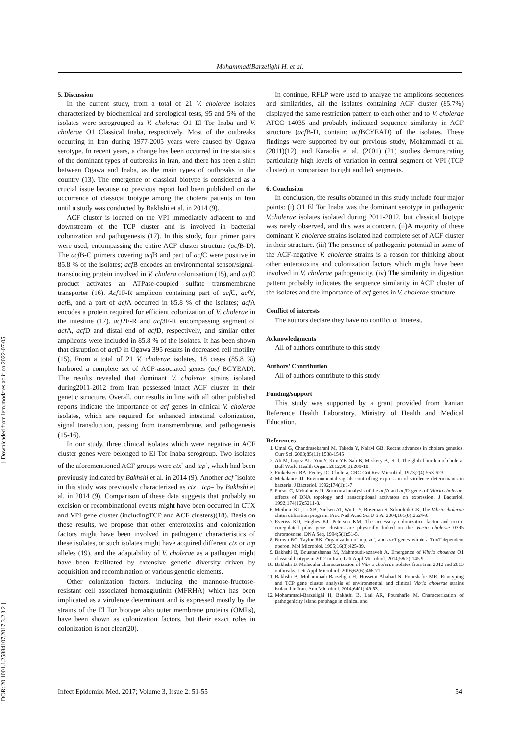MohammadiBarzelighi H. et al.
[ Downloaded from iem.modares.ac.ir on 2022-07-05 ]
[ DOR: 20.1001.1.25884107.2017.3.2.3.2 ]
5. Discussion
In the current study, from a total of 21 V. cholerae isolates characterized by biochemical and serological tests, 95 and 5% of the isolates were serogrouped as V. cholerae O1 El Tor Inaba and V. cholerae O1 Classical Inaba, respectively. Most of the outbreaks occurring in Iran during 1977-2005 years were caused by Ogawa serotype. In recent years, a change has been occurred in the statistics of the dominant types of outbreaks in Iran, and there has been a shift between Ogawa and Inaba, as the main types of outbreaks in the country (13). The emergence of classical biotype is considered as a crucial issue because no previous report had been published on the occurrence of classical biotype among the cholera patients in Iran until a study was conducted by Bakhshi et al. in 2014 (9).
ACF cluster is located on the VPI immediately adjacent to and downstream of the TCP cluster and is involved in bacterial colonization and pathogenesis (17). In this study, four primer pairs were used, encompassing the entire ACF cluster structure (acf B-D). The acf B-C primers covering acf B and part of acf C were positive in 85.8 % of the isolates; acf B encodes an environmental sensor/signal-transducing protein involved in V. cholera colonization (15), and acf C product activates an ATPase-coupled sulfate transmembrane transporter (16). Acf1F-R amplicon containing part of acf C, acf Y, acf E, and a part of acf A occurred in 85.8 % of the isolates; acf A encodes a protein required for efficient colonization of V. cholerae in the intestine (17). acf2F-R and acf3F-R encompassing segment of acf A, acf D and distal end of acf D, respectively, and similar other amplicons were included in 85.8 % of the isolates. It has been shown that disruption of acf D in Ogawa 395 results in decreased cell motility (15). From a total of 21 V. cholerae isolates, 18 cases (85.8 %) harbored a complete set of ACF-associated genes (acf BCYEAD). The results revealed that dominant V. cholerae strains isolated during2011-2012 from Iran possessed intact ACF cluster in their genetic structure. Overall, our results in line with all other published reports indicate the importance of acf genes in clinical V. cholerae isolates, which are required for enhanced intestinal colonization, signal transduction, passing from transmembrane, and pathogenesis (15-16).
In our study, three clinical isolates which were negative in ACF cluster genes were belonged to El Tor Inaba serogroup. Two isolates of the aforementioned ACF groups were ctx<sup>-</sup> and tcp<sup>-</sup>, which had been previously indicated by Bakhshi et al. in 2014 (9). Another acf <sup>-</sup>isolate in this study was previously characterized as ctx+ tcp– by Bakhshi et al. in 2014 (9). Comparison of these data suggests that probably an excision or recombinational events might have been occurred in CTX and VPI gene cluster (includingTCP and ACF clusters)(18). Basis on these results, we propose that other enterotoxins and colonization factors might have been involved in pathogenic characteristics of these isolates, or such isolates might have acquired different ctx or tcp alleles (19), and the adaptability of V. cholerae as a pathogen might have been facilitated by extensive genetic diversity driven by acquisition and recombination of various genetic elements.
Other colonization factors, including the mannose-fructose-resistant cell associated hemagglutinin (MFRHA) which has been implicated as a virulence determinant and is expressed mostly by the strains of the El Tor biotype also outer membrane proteins (OMPs), have been shown as colonization factors, but their exact roles in colonization is not clear(20).
In continue, RFLP were used to analyze the amplicons sequences and similarities, all the isolates containing ACF cluster (85.7%) displayed the same restriction pattern to each other and to V. cholerae ATCC 14035 and probably indicated sequence similarity in ACF structure (acf B-D, contain: acf BCYEAD) of the isolates. These findings were supported by our previous study, Mohammadi et al. (2011)(12), and Karaolis et al. (2001) (21) studies demonstrating particularly high levels of variation in central segment of VPI (TCP cluster) in comparison to right and left segments.
6. Conclusion
In conclusion, the results obtained in this study include four major points: (i) O1 El Tor Inaba was the dominant serotype in pathogenic V.cholerae isolates isolated during 2011-2012, but classical biotype was rarely observed, and this was a concern. (ii)A majority of these dominant V. cholerae strains isolated had complete set of ACF cluster in their structure. (iii) The presence of pathogenic potential in some of the ACF-negative V. cholerae strains is a reason for thinking about other enterotoxins and colonization factors which might have been involved in V. cholerae pathogenicity. (iv) The similarity in digestion pattern probably indicates the sequence similarity in ACF cluster of the isolates and the importance of acf genes in V. cholerae structure.
Conflict of interests
The authors declare they have no conflict of interest.
Acknowledgments
All of authors contribute to this study
Authors’ Contribution
All of authors contribute to this study
Funding/support
This study was supported by a grant provided from Iranian Reference Health Laboratory, Ministry of Health and Medical Education.
References
1. Umal G, Chandrasekaranl M, Takeda Y, NairM GB. Recent advances in cholera genetics. Curr Sci. 2003;85(11):1538-1545
2. Ali M, Lopez AL, You Y, Kim YE, Sah B, Maskery B, et al. The global burden of cholera. Bull World Health Organ. 2012;90(3):209-18.
3. Finkelstein RA, Feeley JC. Cholera. CRC Crit Rev Microbiol. 1973;2(4):553-623.
4. Mekalanos JJ. Environmental signals controlling expression of virulence determinants in bacteria. J Bacteriol. 1992;174(1):1-7
5. Parsot C, Mekalanos JJ. Structural analysis of the acf A and acf D genes of Vibrio cholerae: effects of DNA topology and transcriptional activators on expression. J Bacteriol. 1992;174(16):5211-8.
6. Meibom KL, Li XB, Nielsen AT, Wu C-Y, Roseman S, Schoolnik GK. The Vibrio cholerae chitin utilization program. Proc Natl Acad Sci U S A. 2004;101(8):2524-9.
7. Everiss KD, Hughes KJ, Peterson KM. The accessory colonization factor and toxin-coregulated pilus gene clusters are physically linked on the Vibrio cholerae 0395 chromosome. DNA Seq. 1994;5(1):51-5.
8. Brown RC, Taylor RK. Organization of tcp, acf, and tox T genes within a ToxT-dependent operon. Mol Microbiol. 1995;16(3):425-39.
9. Bakhshi B, Boustanshenas M, Mahmoudi-aznaveh A. Emergence of Vibrio cholerae O1 classical biotype in 2012 in Iran. Lett Appl Microbiol. 2014;58(2):145-9.
10. Bakhshi B. Molecular characterization of Vibrio cholerae isolates from Iran 2012 and 2013 outbreaks. Lett Appl Microbiol. 2016;62(6):466-71.
11. Bakhshi B, Mohammadi-Barzelighi H, Hosseini-Aliabad N, Pourshafie MR. Ribotyping and TCP gene cluster analysis of environmental and clinical Vibrio cholerae strains isolated in Iran. Ann Microbiol. 2014;64(1):49-53.
12. Mohammadi-Barzelighi H, Bakhshi B, Lari AR, Pourshafie M. Characterization of pathogenicity island prophage in clinical and
Infect Epidemiol Med. 2017; Volume 3, Issue 2: 51-55 54